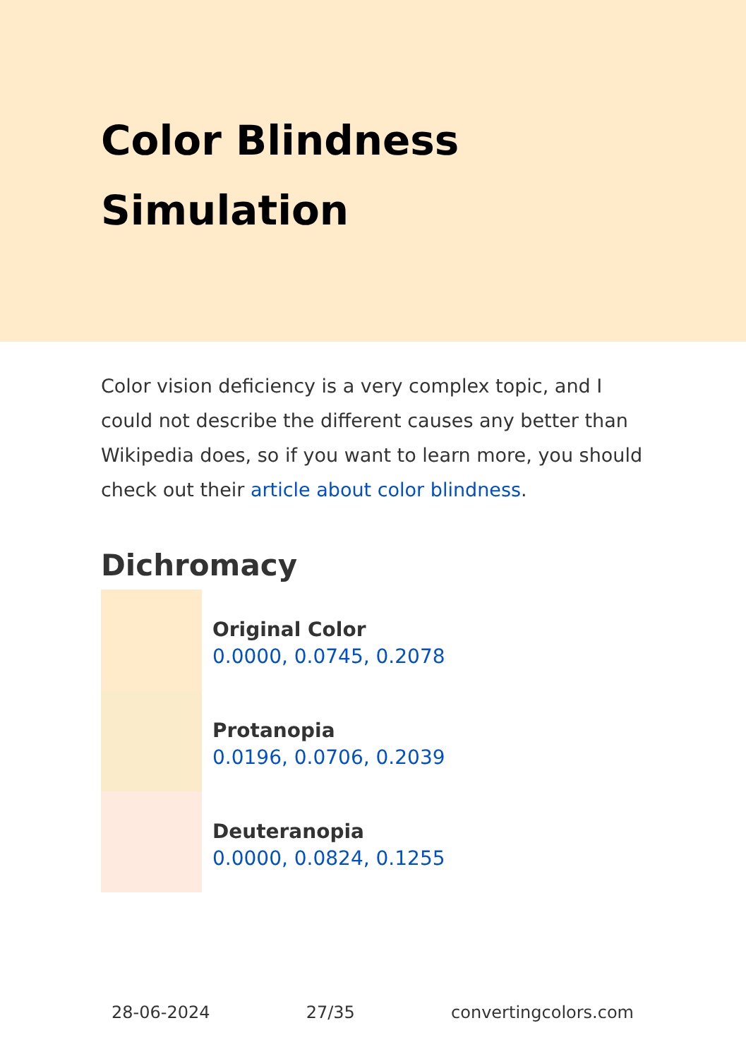Color Blindness
Simulation
Color vision deficiency is a very complex topic, and I could not describe the different causes any better than Wikipedia does, so if you want to learn more, you should check out their article about color blindness.
Dichromacy
Original Color
0.0000, 0.0745, 0.2078
Protanopia
0.0196, 0.0706, 0.2039
Deuteranopia
0.0000, 0.0824, 0.1255
28-06-2024 27/35 convertingcolors.com